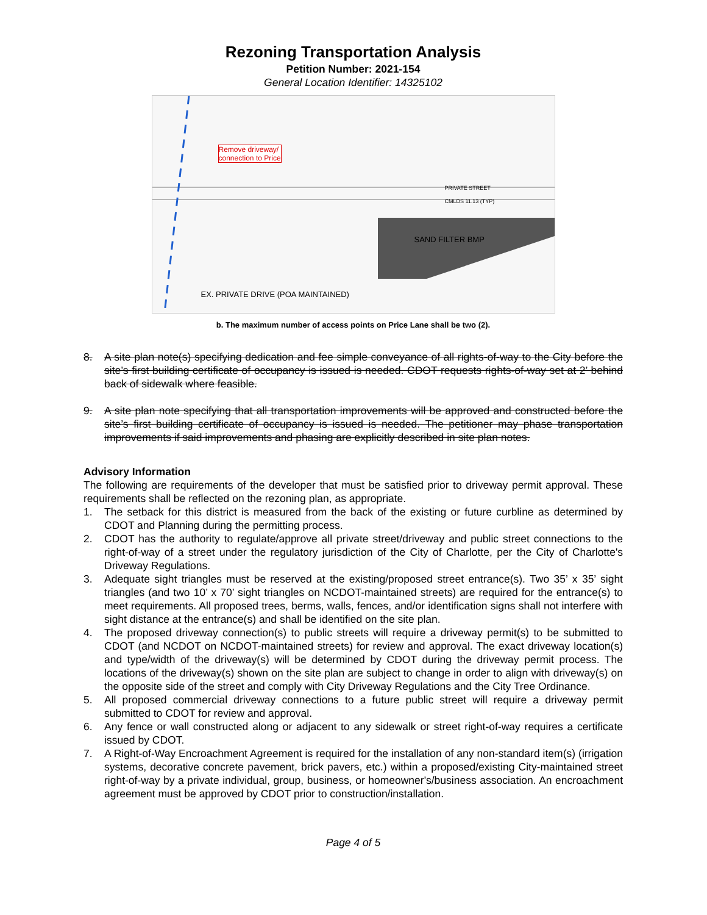Rezoning Transportation Analysis
Petition Number: 2021-154
General Location Identifier: 14325102
Remove driveway/
connection to Price
PRIVATE STREET
CMLDS 11.13 (TYP)
SAND FILTER BMP
EX. PRIVATE DRIVE (POA MAINTAINED)
b. The maximum number of access points on Price Lane shall be two (2).
8. A site plan note(s) specifying dedication and fee simple conveyance of all rights-of-way to the City before the site’s first building certificate of occupancy is issued is needed. CDOT requests rights-of-way set at 2’ behind back of sidewalk where feasible.
9. A site plan note specifying that all transportation improvements will be approved and constructed before the site’s first building certificate of occupancy is issued is needed. The petitioner may phase transportation improvements if said improvements and phasing are explicitly described in site plan notes.
Advisory Information
The following are requirements of the developer that must be satisfied prior to driveway permit approval. These requirements shall be reflected on the rezoning plan, as appropriate.
1. The setback for this district is measured from the back of the existing or future curbline as determined by CDOT and Planning during the permitting process.
2. CDOT has the authority to regulate/approve all private street/driveway and public street connections to the right-of-way of a street under the regulatory jurisdiction of the City of Charlotte, per the City of Charlotte's Driveway Regulations.
3. Adequate sight triangles must be reserved at the existing/proposed street entrance(s). Two 35’ x 35’ sight triangles (and two 10’ x 70’ sight triangles on NCDOT-maintained streets) are required for the entrance(s) to meet requirements. All proposed trees, berms, walls, fences, and/or identification signs shall not interfere with sight distance at the entrance(s) and shall be identified on the site plan.
4. The proposed driveway connection(s) to public streets will require a driveway permit(s) to be submitted to CDOT (and NCDOT on NCDOT-maintained streets) for review and approval. The exact driveway location(s) and type/width of the driveway(s) will be determined by CDOT during the driveway permit process. The locations of the driveway(s) shown on the site plan are subject to change in order to align with driveway(s) on the opposite side of the street and comply with City Driveway Regulations and the City Tree Ordinance.
5. All proposed commercial driveway connections to a future public street will require a driveway permit submitted to CDOT for review and approval.
6. Any fence or wall constructed along or adjacent to any sidewalk or street right-of-way requires a certificate issued by CDOT.
7. A Right-of-Way Encroachment Agreement is required for the installation of any non-standard item(s) (irrigation systems, decorative concrete pavement, brick pavers, etc.) within a proposed/existing City-maintained street right-of-way by a private individual, group, business, or homeowner's/business association. An encroachment agreement must be approved by CDOT prior to construction/installation.
Page 4 of 5